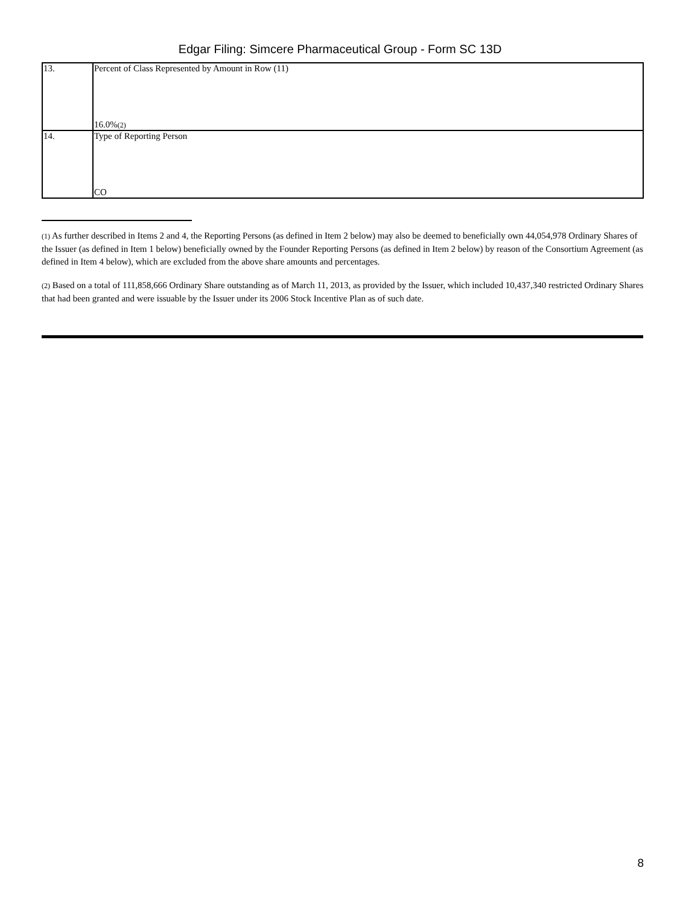Edgar Filing: Simcere Pharmaceutical Group - Form SC 13D
| 13. | Percent of Class Represented by Amount in Row (11) 16.0% (2) |
| 14. | Type of Reporting Person CO |
(1) As further described in Items 2 and 4, the Reporting Persons (as defined in Item 2 below) may also be deemed to beneficially own 44,054,978 Ordinary Shares of the Issuer (as defined in Item 1 below) beneficially owned by the Founder Reporting Persons (as defined in Item 2 below) by reason of the Consortium Agreement (as defined in Item 4 below), which are excluded from the above share amounts and percentages.
(2) Based on a total of 111,858,666 Ordinary Share outstanding as of March 11, 2013, as provided by the Issuer, which included 10,437,340 restricted Ordinary Shares that had been granted and were issuable by the Issuer under its 2006 Stock Incentive Plan as of such date.
8